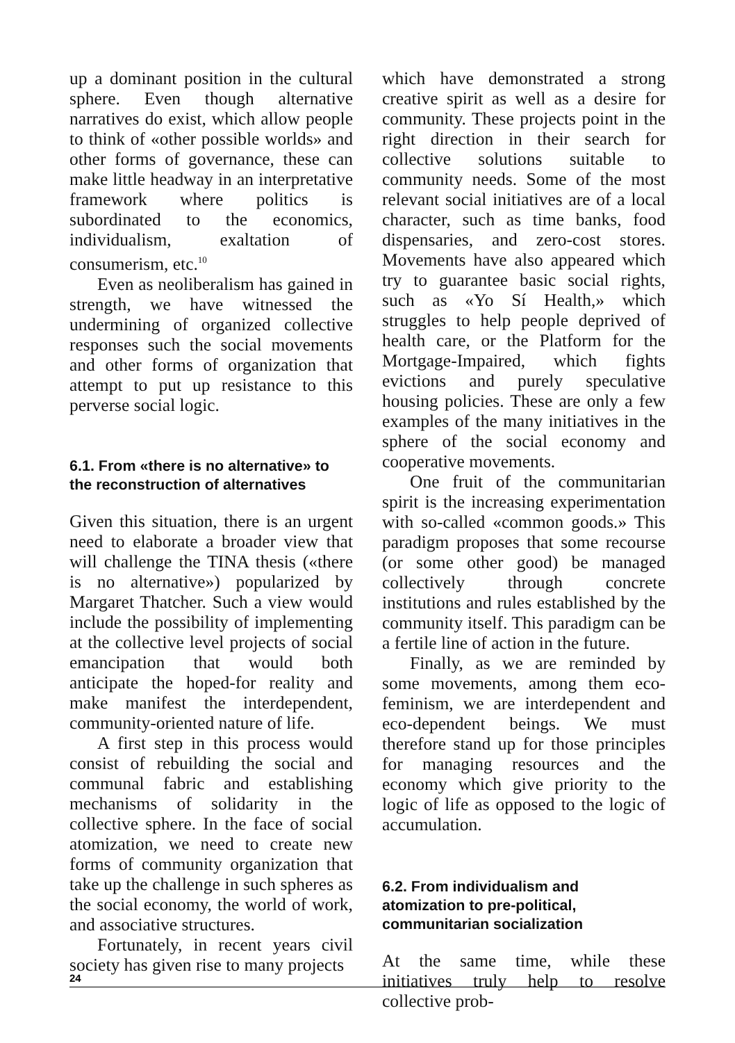up a dominant position in the cultural sphere. Even though alternative narratives do exist, which allow people to think of «other possible worlds» and other forms of governance, these can make little headway in an interpretative framework where politics is subordinated to the economics, individualism, exaltation of consumerism, etc.<sup>10</sup>
Even as neoliberalism has gained in strength, we have witnessed the undermining of organized collective responses such the social movements and other forms of organization that attempt to put up resistance to this perverse social logic.
6.1. From «there is no alternative» to the reconstruction of alternatives
Given this situation, there is an urgent need to elaborate a broader view that will challenge the TINA thesis («there is no alternative») popularized by Margaret Thatcher. Such a view would include the possibility of implementing at the collective level projects of social emancipation that would both anticipate the hoped-for reality and make manifest the interdependent, community-oriented nature of life.
A first step in this process would consist of rebuilding the social and communal fabric and establishing mechanisms of solidarity in the collective sphere. In the face of social atomization, we need to create new forms of community organization that take up the challenge in such spheres as the social economy, the world of work, and associative structures.
Fortunately, in recent years civil society has given rise to many projects
which have demonstrated a strong creative spirit as well as a desire for community. These projects point in the right direction in their search for collective solutions suitable to community needs. Some of the most relevant social initiatives are of a local character, such as time banks, food dispensaries, and zero-cost stores. Movements have also appeared which try to guarantee basic social rights, such as «Yo Sí Health,» which struggles to help people deprived of health care, or the Platform for the Mortgage-Impaired, which fights evictions and purely speculative housing policies. These are only a few examples of the many initiatives in the sphere of the social economy and cooperative movements.
One fruit of the communitarian spirit is the increasing experimentation with so-called «common goods.» This paradigm proposes that some recourse (or some other good) be managed collectively through concrete institutions and rules established by the community itself. This paradigm can be a fertile line of action in the future.
Finally, as we are reminded by some movements, among them eco-feminism, we are interdependent and eco-dependent beings. We must therefore stand up for those principles for managing resources and the economy which give priority to the logic of life as opposed to the logic of accumulation.
6.2. From individualism and atomization to pre-political, communitarian socialization
At the same time, while these initiatives truly help to resolve collective prob-
24